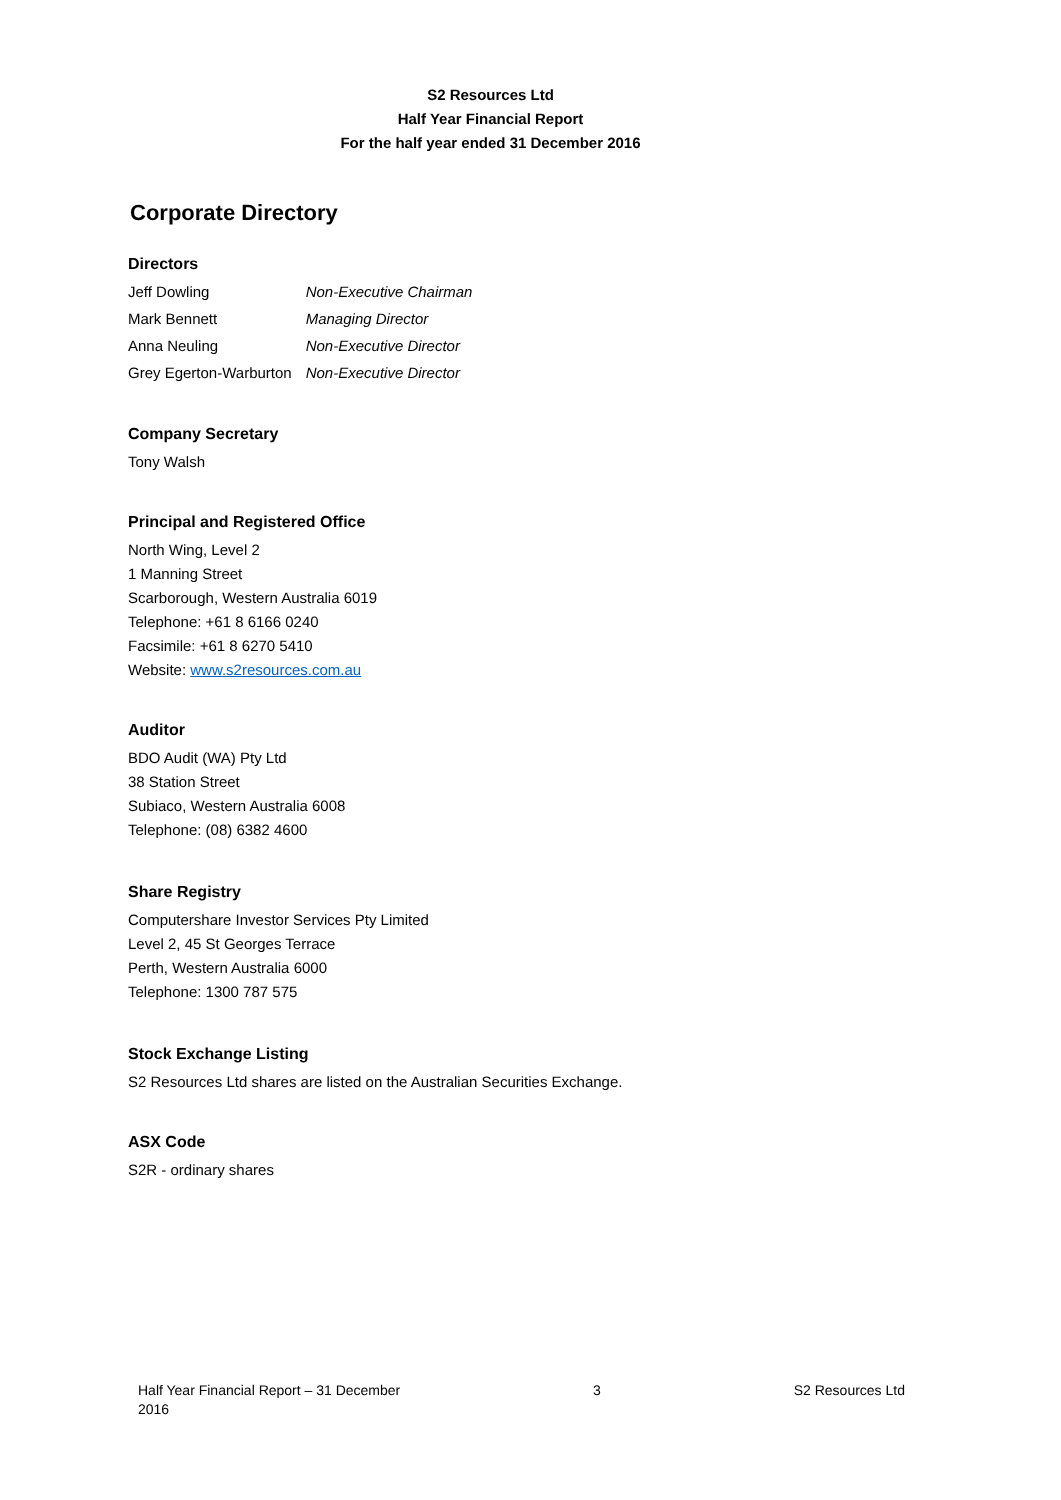S2 Resources Ltd
Half Year Financial Report
For the half year ended 31 December 2016
Corporate Directory
Directors
| Jeff Dowling | Non-Executive Chairman |
| Mark Bennett | Managing Director |
| Anna Neuling | Non-Executive Director |
| Grey Egerton-Warburton | Non-Executive Director |
Company Secretary
Tony Walsh
Principal and Registered Office
North Wing, Level 2
1 Manning Street
Scarborough, Western Australia 6019
Telephone: +61 8 6166 0240
Facsimile: +61 8 6270 5410
Website: www.s2resources.com.au
Auditor
BDO Audit (WA) Pty Ltd
38 Station Street
Subiaco, Western Australia 6008
Telephone: (08) 6382 4600
Share Registry
Computershare Investor Services Pty Limited
Level 2, 45 St Georges Terrace
Perth, Western Australia 6000
Telephone: 1300 787 575
Stock Exchange Listing
S2 Resources Ltd shares are listed on the Australian Securities Exchange.
ASX Code
S2R - ordinary shares
Half Year Financial Report – 31 December
2016 3 S2 Resources Ltd